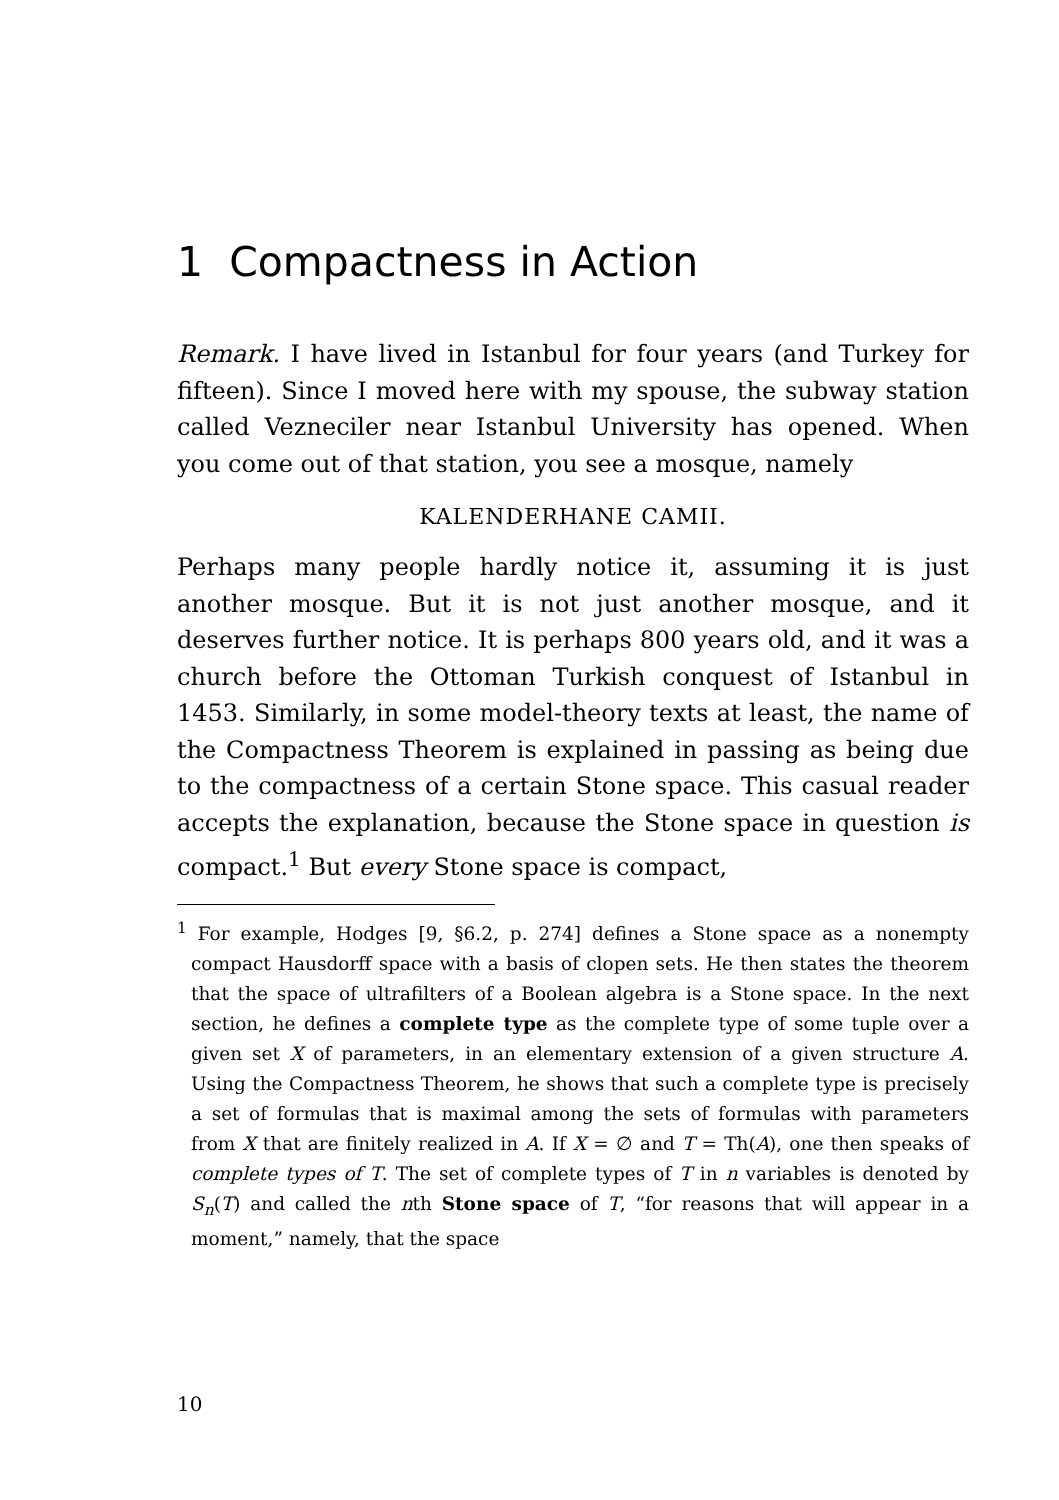1 Compactness in Action
Remark. I have lived in Istanbul for four years (and Turkey for fifteen). Since I moved here with my spouse, the subway station called Vezneciler near Istanbul University has opened. When you come out of that station, you see a mosque, namely
KALENDERHANE CAMII.
Perhaps many people hardly notice it, assuming it is just another mosque. But it is not just another mosque, and it deserves further notice. It is perhaps 800 years old, and it was a church before the Ottoman Turkish conquest of Istanbul in 1453. Similarly, in some model-theory texts at least, the name of the Compactness Theorem is explained in passing as being due to the compactness of a certain Stone space. This casual reader accepts the explanation, because the Stone space in question is compact.<sup>1</sup> But every Stone space is compact,
<sup>1</sup> For example, Hodges [9, §6.2, p. 274] defines a Stone space as a nonempty compact Hausdorff space with a basis of clopen sets. He then states the theorem that the space of ultrafilters of a Boolean algebra is a Stone space. In the next section, he defines a complete type as the complete type of some tuple over a given set X of parameters, in an elementary extension of a given structure A. Using the Compactness Theorem, he shows that such a complete type is precisely a set of formulas that is maximal among the sets of formulas with parameters from X that are finitely realized in A. If X = ∅ and T = Th(A), one then speaks of complete types of T. The set of complete types of T in n variables is denoted by S<sub>n</sub>(T) and called the nth Stone space of T, “for reasons that will appear in a moment,” namely, that the space
10